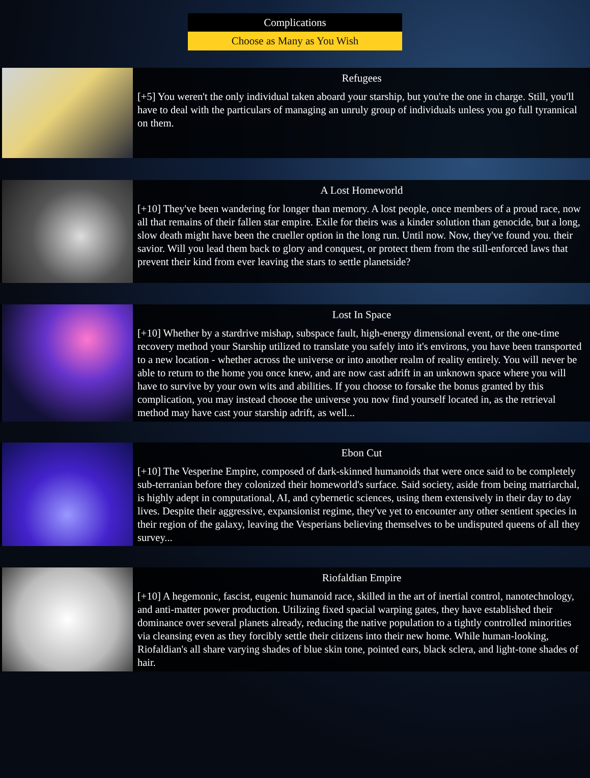Complications
Choose as Many as You Wish
Refugees
[+5] You weren't the only individual taken aboard your starship, but you're the one in charge. Still, you'll have to deal with the particulars of managing an unruly group of individuals unless you go full tyrannical on them.
A Lost Homeworld
[+10] They've been wandering for longer than memory. A lost people, once members of a proud race, now all that remains of their fallen star empire. Exile for theirs was a kinder solution than genocide, but a long, slow death might have been the crueller option in the long run. Until now. Now, they've found you. their savior. Will you lead them back to glory and conquest, or protect them from the still-enforced laws that prevent their kind from ever leaving the stars to settle planetside?
Lost In Space
[+10] Whether by a stardrive mishap, subspace fault, high-energy dimensional event, or the one-time recovery method your Starship utilized to translate you safely into it's environs, you have been transported to a new location - whether across the universe or into another realm of reality entirely. You will never be able to return to the home you once knew, and are now cast adrift in an unknown space where you will have to survive by your own wits and abilities. If you choose to forsake the bonus granted by this complication, you may instead choose the universe you now find yourself located in, as the retrieval method may have cast your starship adrift, as well...
Ebon Cut
[+10] The Vesperine Empire, composed of dark-skinned humanoids that were once said to be completely sub-terranian before they colonized their homeworld's surface. Said society, aside from being matriarchal, is highly adept in computational, AI, and cybernetic sciences, using them extensively in their day to day lives. Despite their aggressive, expansionist regime, they've yet to encounter any other sentient species in their region of the galaxy, leaving the Vesperians believing themselves to be undisputed queens of all they survey...
Riofaldian Empire
[+10] A hegemonic, fascist, eugenic humanoid race, skilled in the art of inertial control, nanotechnology, and anti-matter power production. Utilizing fixed spacial warping gates, they have established their dominance over several planets already, reducing the native population to a tightly controlled minorities via cleansing even as they forcibly settle their citizens into their new home. While human-looking, Riofaldian's all share varying shades of blue skin tone, pointed ears, black sclera, and light-tone shades of hair.